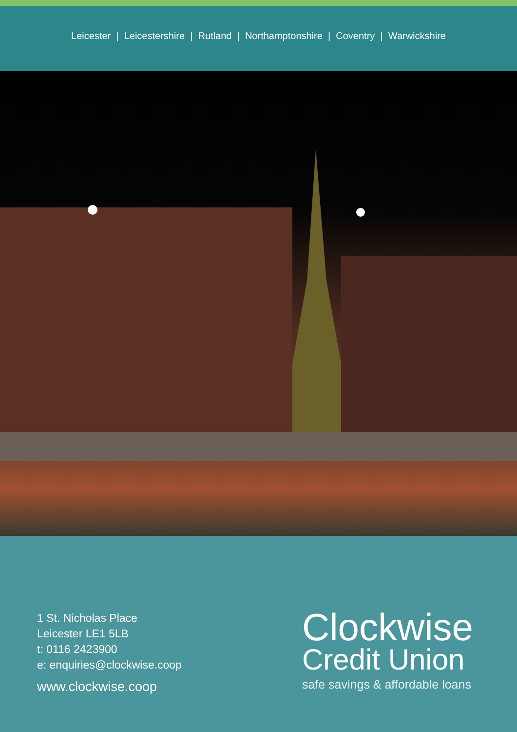Leicester | Leicestershire | Rutland | Northamptonshire | Coventry | Warwickshire
1 St. Nicholas Place
Leicester LE1 5LB
t: 0116 2423900
e: enquiries@clockwise.coop
www.clockwise.coop
Clockwise
Credit Union
safe savings & affordable loans